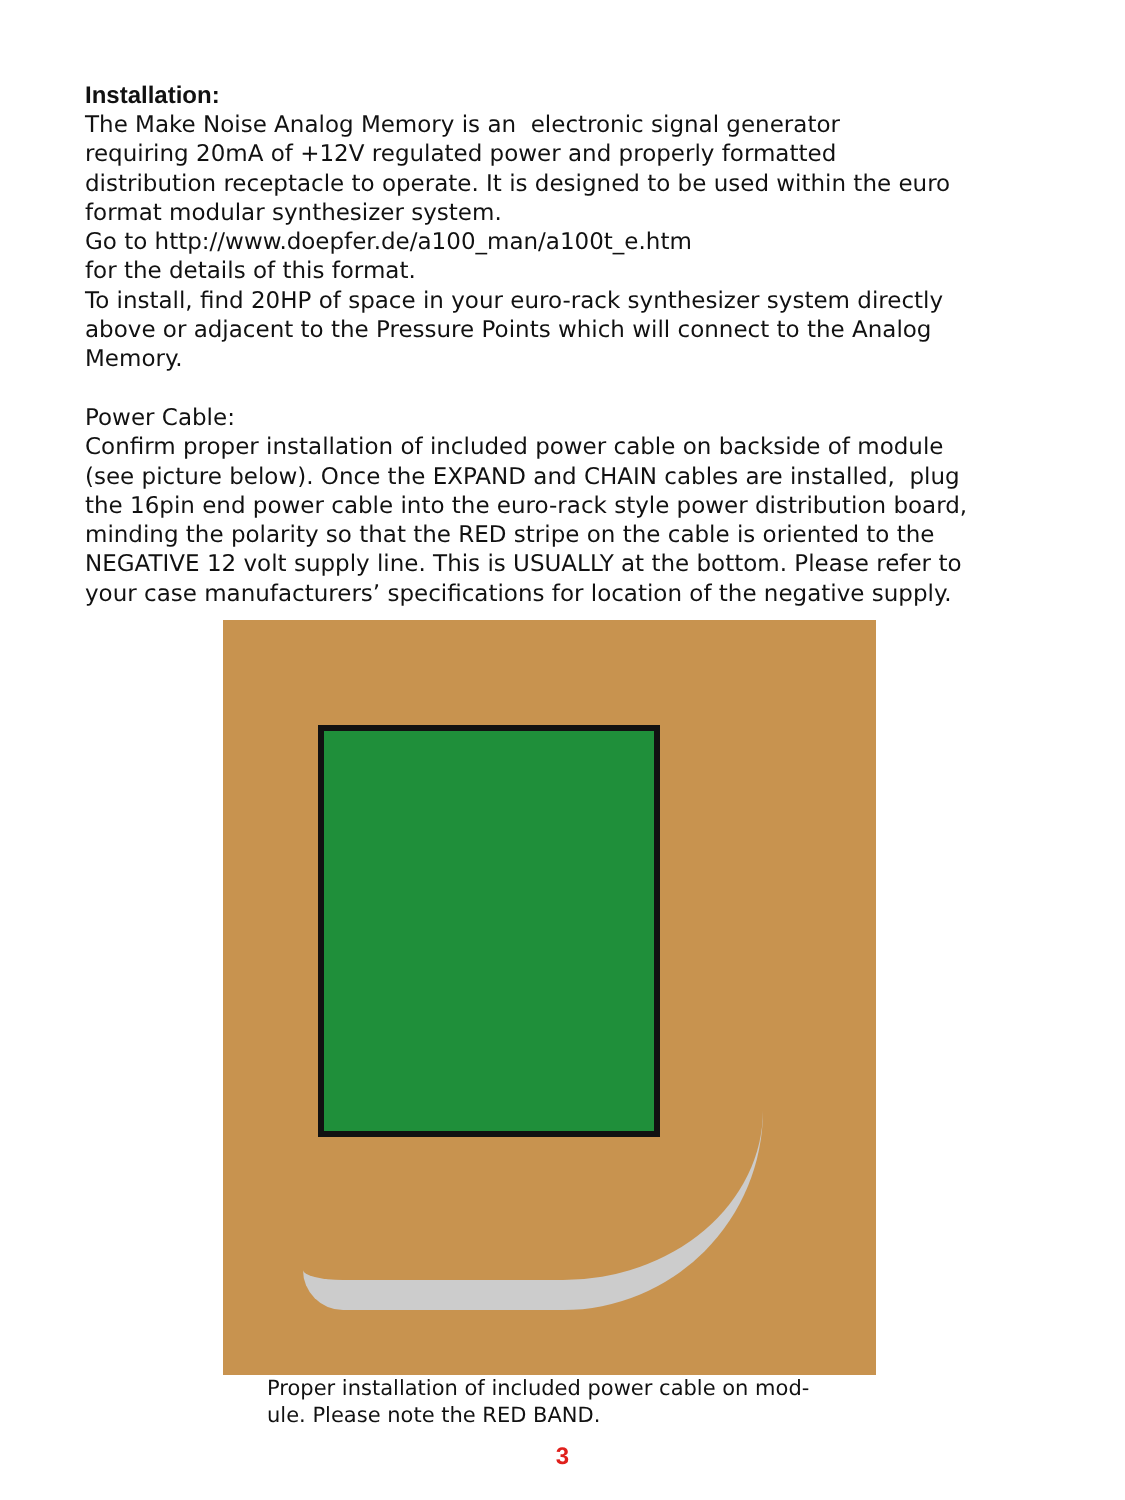Installation:
The Make Noise Analog Memory is an electronic signal generator
requiring 20mA of +12V regulated power and properly formatted
distribution receptacle to operate. It is designed to be used within the euro
format modular synthesizer system.
Go to http://www.doepfer.de/a100_man/a100t_e.htm
for the details of this format.
To install, find 20HP of space in your euro-rack synthesizer system directly
above or adjacent to the Pressure Points which will connect to the Analog
Memory.
Power Cable:
Confirm proper installation of included power cable on backside of module
(see picture below). Once the EXPAND and CHAIN cables are installed, plug
the 16pin end power cable into the euro-rack style power distribution board,
minding the polarity so that the RED stripe on the cable is oriented to the
NEGATIVE 12 volt supply line. This is USUALLY at the bottom. Please refer to
your case manufacturers’ specifications for location of the negative supply.
Proper installation of included power cable on mod-
ule. Please note the RED BAND.
3